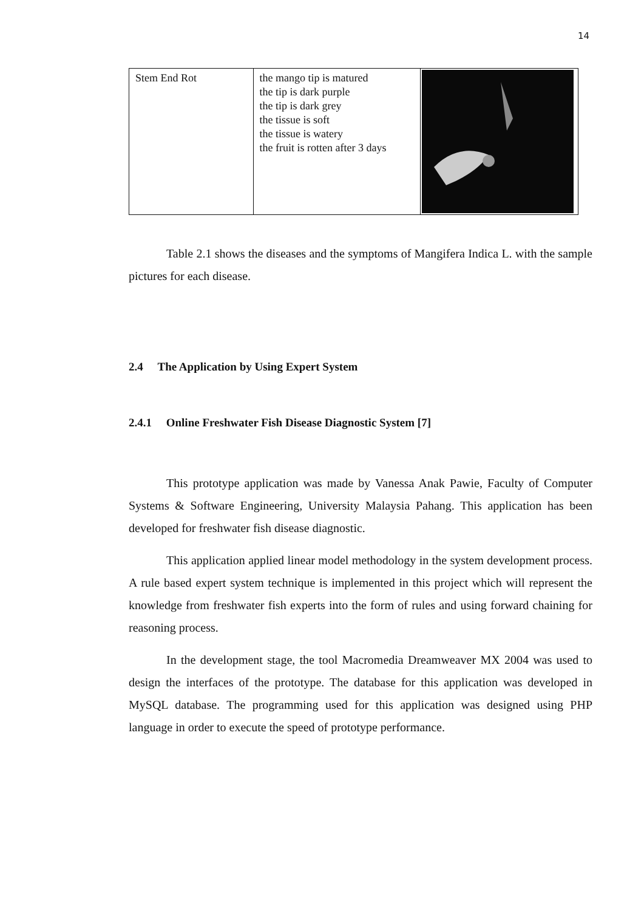14
| Stem End Rot | the mango tip is matured the tip is dark purple the tip is dark grey the tissue is soft the tissue is watery the fruit is rotten after 3 days | |
Table 2.1 shows the diseases and the symptoms of Mangifera Indica L. with the sample pictures for each disease.
2.4 The Application by Using Expert System
2.4.1 Online Freshwater Fish Disease Diagnostic System [7]
This prototype application was made by Vanessa Anak Pawie, Faculty of Computer Systems & Software Engineering, University Malaysia Pahang. This application has been developed for freshwater fish disease diagnostic.
This application applied linear model methodology in the system development process. A rule based expert system technique is implemented in this project which will represent the knowledge from freshwater fish experts into the form of rules and using forward chaining for reasoning process.
In the development stage, the tool Macromedia Dreamweaver MX 2004 was used to design the interfaces of the prototype. The database for this application was developed in MySQL database. The programming used for this application was designed using PHP language in order to execute the speed of prototype performance.